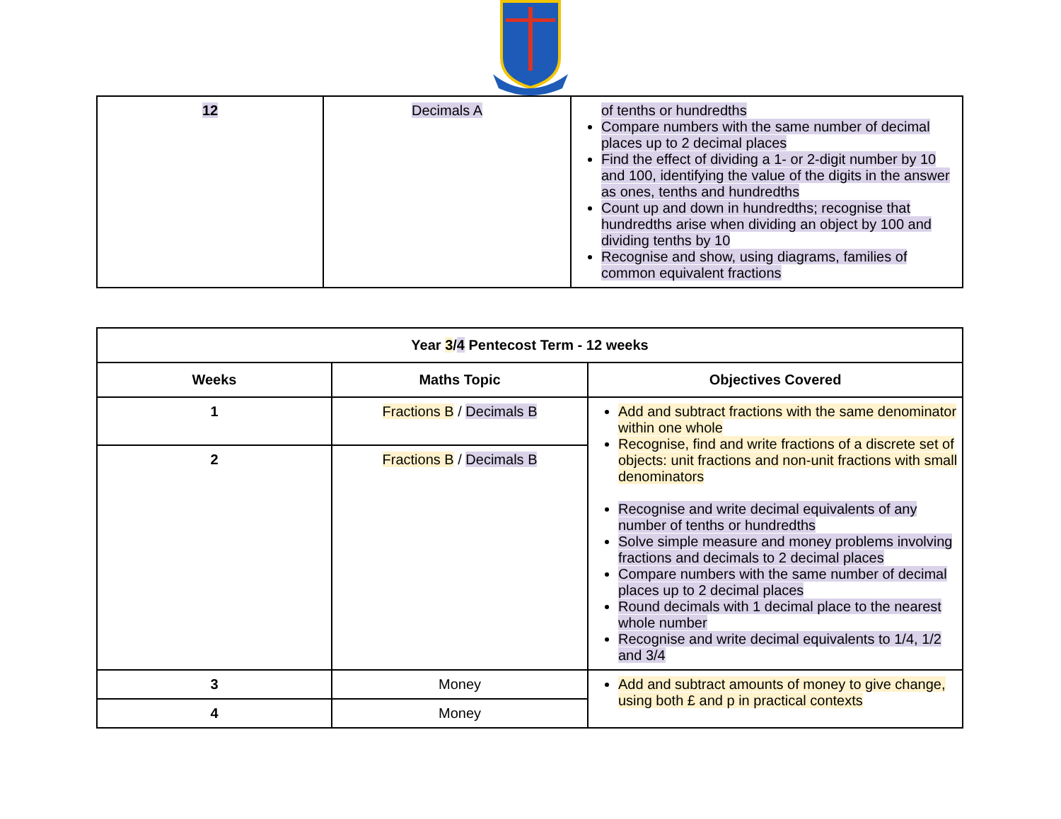| 12 | Decimals A | of tenths or hundredths Compare numbers with the same number of decimal places up to 2 decimal places Find the effect of dividing a 1- or 2-digit number by 10 and 100, identifying the value of the digits in the answer as ones, tenths and hundredths Count up and down in hundredths; recognise that hundredths arise when dividing an object by 100 and dividing tenths by 10 Recognise and show, using diagrams, families of common equivalent fractions |
| Year 3 / 4 Pentecost Term - 12 weeks | | |
| --- | --- | --- |
| Weeks | Maths Topic | Objectives Covered |
| 1 | Fractions B / Decimals B | Add and subtract fractions with the same denominator within one whole Recognise, find and write fractions of a discrete set of objects: unit fractions and non-unit fractions with small denominators Recognise and write decimal equivalents of any number of tenths or hundredths Solve simple measure and money problems involving fractions and decimals to 2 decimal places Compare numbers with the same number of decimal places up to 2 decimal places Round decimals with 1 decimal place to the nearest whole number Recognise and write decimal equivalents to 1/4, 1/2 and 3/4 |
| 2 | Fractions B / Decimals B | |
| 3 | Money | Add and subtract amounts of money to give change, using both £ and p in practical contexts |
| 4 | Money | |